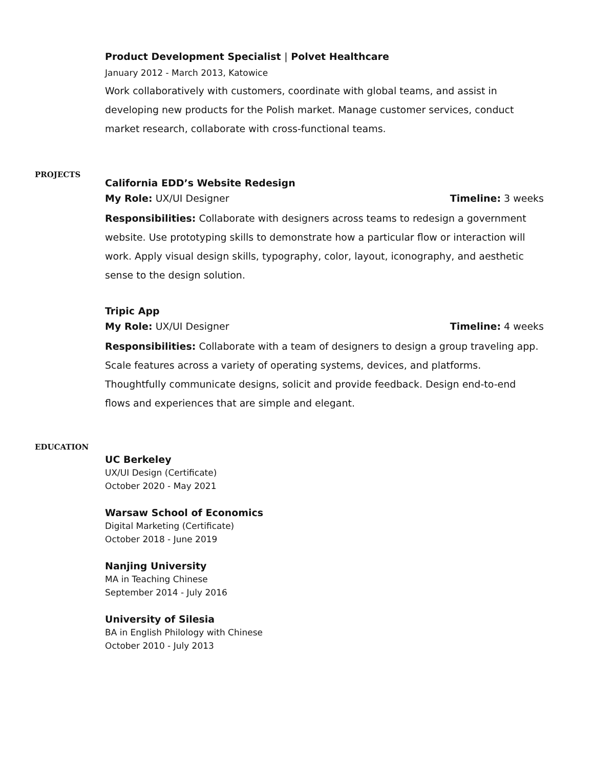Product Development Specialist | Polvet Healthcare
January 2012 - March 2013, Katowice
Work collaboratively with customers, coordinate with global teams, and assist in developing new products for the Polish market. Manage customer services, conduct market research, collaborate with cross-functional teams.
PROJECTS
California EDD’s Website Redesign
My Role: UX/UI Designer Timeline: 3 weeks
Responsibilities: Collaborate with designers across teams to redesign a government website. Use prototyping skills to demonstrate how a particular flow or interaction will work. Apply visual design skills, typography, color, layout, iconography, and aesthetic sense to the design solution.
Tripic App
My Role: UX/UI Designer Timeline: 4 weeks
Responsibilities: Collaborate with a team of designers to design a group traveling app. Scale features across a variety of operating systems, devices, and platforms. Thoughtfully communicate designs, solicit and provide feedback. Design end-to-end flows and experiences that are simple and elegant.
EDUCATION
UC Berkeley
UX/UI Design (Certificate)
October 2020 - May 2021
Warsaw School of Economics
Digital Marketing (Certificate)
October 2018 - June 2019
Nanjing University
MA in Teaching Chinese
September 2014 - July 2016
University of Silesia
BA in English Philology with Chinese
October 2010 - July 2013